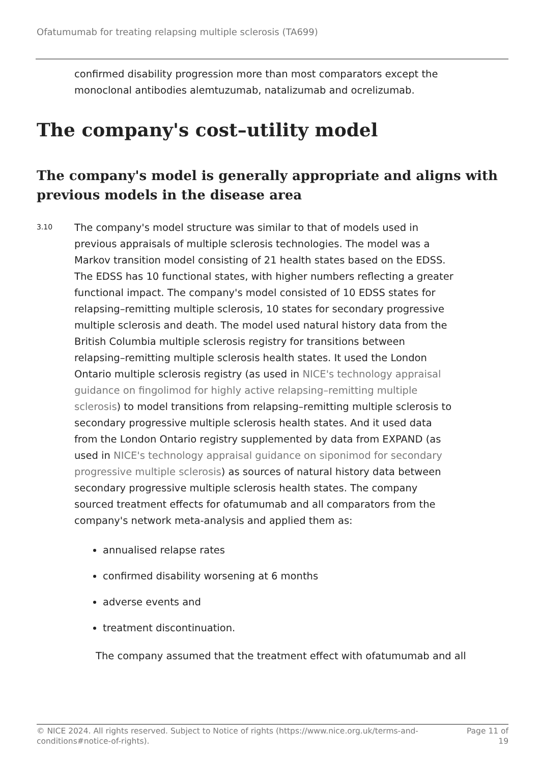Ofatumumab for treating relapsing multiple sclerosis (TA699)
confirmed disability progression more than most comparators except the monoclonal antibodies alemtuzumab, natalizumab and ocrelizumab.
The company's cost–utility model
The company's model is generally appropriate and aligns with previous models in the disease area
3.10
The company's model structure was similar to that of models used in previous appraisals of multiple sclerosis technologies. The model was a Markov transition model consisting of 21 health states based on the EDSS. The EDSS has 10 functional states, with higher numbers reflecting a greater functional impact. The company's model consisted of 10 EDSS states for relapsing–remitting multiple sclerosis, 10 states for secondary progressive multiple sclerosis and death. The model used natural history data from the British Columbia multiple sclerosis registry for transitions between relapsing–remitting multiple sclerosis health states. It used the London Ontario multiple sclerosis registry (as used in NICE's technology appraisal guidance on fingolimod for highly active relapsing–remitting multiple sclerosis) to model transitions from relapsing–remitting multiple sclerosis to secondary progressive multiple sclerosis health states. And it used data from the London Ontario registry supplemented by data from EXPAND (as used in NICE's technology appraisal guidance on siponimod for secondary progressive multiple sclerosis) as sources of natural history data between secondary progressive multiple sclerosis health states. The company sourced treatment effects for ofatumumab and all comparators from the company's network meta-analysis and applied them as:
annualised relapse rates
confirmed disability worsening at 6 months
adverse events and
treatment discontinuation.
The company assumed that the treatment effect with ofatumumab and all
© NICE 2024. All rights reserved. Subject to Notice of rights (https://www.nice.org.uk/terms-and-
conditions#notice-of-rights).
Page 11 of
19